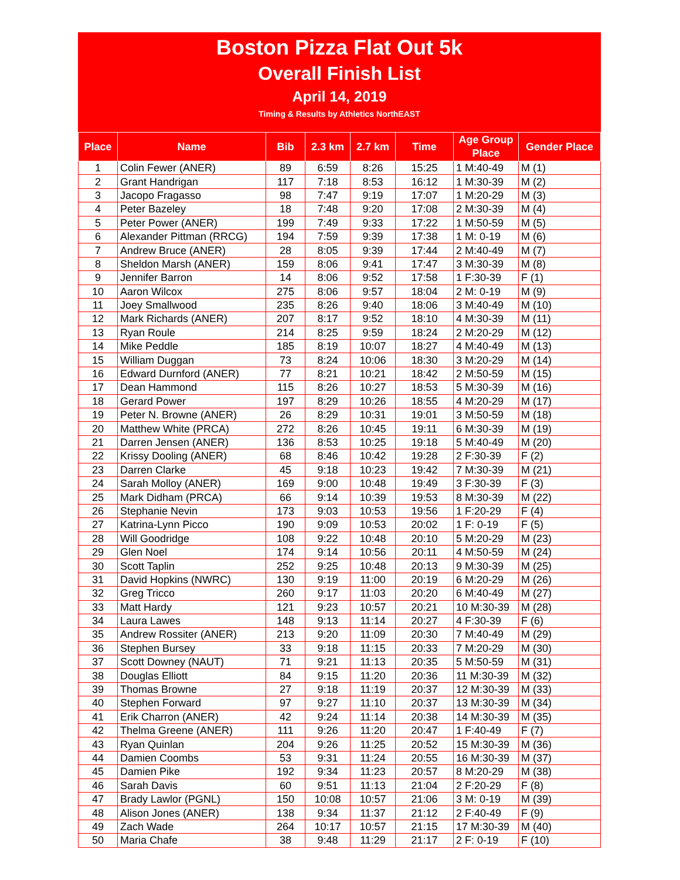Boston Pizza Flat Out 5k
Overall Finish List
April 14, 2019
Timing & Results by Athletics NorthEAST
| Place | Name | Bib | 2.3 km | 2.7 km | Time | Age Group Place | Gender Place |
| --- | --- | --- | --- | --- | --- | --- | --- |
| 1 | Colin Fewer (ANER) | 89 | 6:59 | 8:26 | 15:25 | 1 M:40-49 | M (1) |
| 2 | Grant Handrigan | 117 | 7:18 | 8:53 | 16:12 | 1 M:30-39 | M (2) |
| 3 | Jacopo Fragasso | 98 | 7:47 | 9:19 | 17:07 | 1 M:20-29 | M (3) |
| 4 | Peter Bazeley | 18 | 7:48 | 9:20 | 17:08 | 2 M:30-39 | M (4) |
| 5 | Peter Power (ANER) | 199 | 7:49 | 9:33 | 17:22 | 1 M:50-59 | M (5) |
| 6 | Alexander Pittman (RRCG) | 194 | 7:59 | 9:39 | 17:38 | 1 M: 0-19 | M (6) |
| 7 | Andrew Bruce (ANER) | 28 | 8:05 | 9:39 | 17:44 | 2 M:40-49 | M (7) |
| 8 | Sheldon Marsh (ANER) | 159 | 8:06 | 9:41 | 17:47 | 3 M:30-39 | M (8) |
| 9 | Jennifer Barron | 14 | 8:06 | 9:52 | 17:58 | 1 F:30-39 | F (1) |
| 10 | Aaron Wilcox | 275 | 8:06 | 9:57 | 18:04 | 2 M: 0-19 | M (9) |
| 11 | Joey Smallwood | 235 | 8:26 | 9:40 | 18:06 | 3 M:40-49 | M (10) |
| 12 | Mark Richards (ANER) | 207 | 8:17 | 9:52 | 18:10 | 4 M:30-39 | M (11) |
| 13 | Ryan Roule | 214 | 8:25 | 9:59 | 18:24 | 2 M:20-29 | M (12) |
| 14 | Mike Peddle | 185 | 8:19 | 10:07 | 18:27 | 4 M:40-49 | M (13) |
| 15 | William Duggan | 73 | 8:24 | 10:06 | 18:30 | 3 M:20-29 | M (14) |
| 16 | Edward Durnford (ANER) | 77 | 8:21 | 10:21 | 18:42 | 2 M:50-59 | M (15) |
| 17 | Dean Hammond | 115 | 8:26 | 10:27 | 18:53 | 5 M:30-39 | M (16) |
| 18 | Gerard Power | 197 | 8:29 | 10:26 | 18:55 | 4 M:20-29 | M (17) |
| 19 | Peter N. Browne (ANER) | 26 | 8:29 | 10:31 | 19:01 | 3 M:50-59 | M (18) |
| 20 | Matthew White (PRCA) | 272 | 8:26 | 10:45 | 19:11 | 6 M:30-39 | M (19) |
| 21 | Darren Jensen (ANER) | 136 | 8:53 | 10:25 | 19:18 | 5 M:40-49 | M (20) |
| 22 | Krissy Dooling (ANER) | 68 | 8:46 | 10:42 | 19:28 | 2 F:30-39 | F (2) |
| 23 | Darren Clarke | 45 | 9:18 | 10:23 | 19:42 | 7 M:30-39 | M (21) |
| 24 | Sarah Molloy (ANER) | 169 | 9:00 | 10:48 | 19:49 | 3 F:30-39 | F (3) |
| 25 | Mark Didham (PRCA) | 66 | 9:14 | 10:39 | 19:53 | 8 M:30-39 | M (22) |
| 26 | Stephanie Nevin | 173 | 9:03 | 10:53 | 19:56 | 1 F:20-29 | F (4) |
| 27 | Katrina-Lynn Picco | 190 | 9:09 | 10:53 | 20:02 | 1 F: 0-19 | F (5) |
| 28 | Will Goodridge | 108 | 9:22 | 10:48 | 20:10 | 5 M:20-29 | M (23) |
| 29 | Glen Noel | 174 | 9:14 | 10:56 | 20:11 | 4 M:50-59 | M (24) |
| 30 | Scott Taplin | 252 | 9:25 | 10:48 | 20:13 | 9 M:30-39 | M (25) |
| 31 | David Hopkins (NWRC) | 130 | 9:19 | 11:00 | 20:19 | 6 M:20-29 | M (26) |
| 32 | Greg Tricco | 260 | 9:17 | 11:03 | 20:20 | 6 M:40-49 | M (27) |
| 33 | Matt Hardy | 121 | 9:23 | 10:57 | 20:21 | 10 M:30-39 | M (28) |
| 34 | Laura Lawes | 148 | 9:13 | 11:14 | 20:27 | 4 F:30-39 | F (6) |
| 35 | Andrew Rossiter (ANER) | 213 | 9:20 | 11:09 | 20:30 | 7 M:40-49 | M (29) |
| 36 | Stephen Bursey | 33 | 9:18 | 11:15 | 20:33 | 7 M:20-29 | M (30) |
| 37 | Scott Downey (NAUT) | 71 | 9:21 | 11:13 | 20:35 | 5 M:50-59 | M (31) |
| 38 | Douglas Elliott | 84 | 9:15 | 11:20 | 20:36 | 11 M:30-39 | M (32) |
| 39 | Thomas Browne | 27 | 9:18 | 11:19 | 20:37 | 12 M:30-39 | M (33) |
| 40 | Stephen Forward | 97 | 9:27 | 11:10 | 20:37 | 13 M:30-39 | M (34) |
| 41 | Erik Charron (ANER) | 42 | 9:24 | 11:14 | 20:38 | 14 M:30-39 | M (35) |
| 42 | Thelma Greene (ANER) | 111 | 9:26 | 11:20 | 20:47 | 1 F:40-49 | F (7) |
| 43 | Ryan Quinlan | 204 | 9:26 | 11:25 | 20:52 | 15 M:30-39 | M (36) |
| 44 | Damien Coombs | 53 | 9:31 | 11:24 | 20:55 | 16 M:30-39 | M (37) |
| 45 | Damien Pike | 192 | 9:34 | 11:23 | 20:57 | 8 M:20-29 | M (38) |
| 46 | Sarah Davis | 60 | 9:51 | 11:13 | 21:04 | 2 F:20-29 | F (8) |
| 47 | Brady Lawlor (PGNL) | 150 | 10:08 | 10:57 | 21:06 | 3 M: 0-19 | M (39) |
| 48 | Alison Jones (ANER) | 138 | 9:34 | 11:37 | 21:12 | 2 F:40-49 | F (9) |
| 49 | Zach Wade | 264 | 10:17 | 10:57 | 21:15 | 17 M:30-39 | M (40) |
| 50 | Maria Chafe | 38 | 9:48 | 11:29 | 21:17 | 2 F: 0-19 | F (10) |